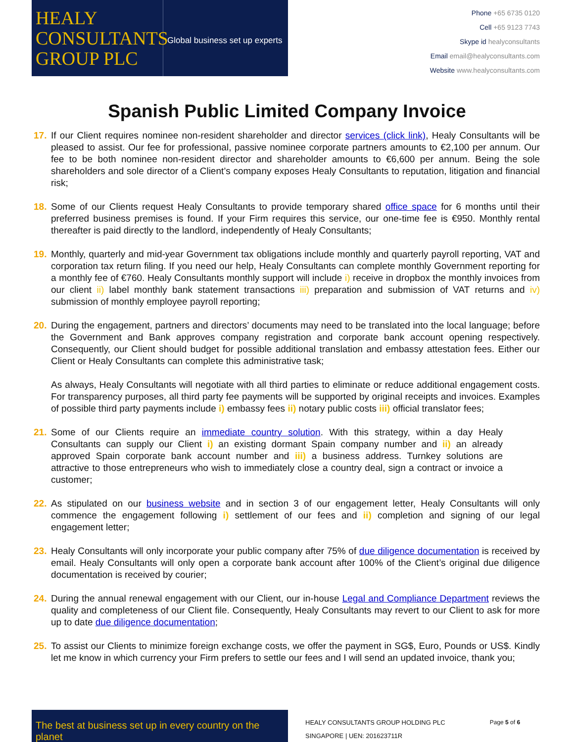HEALY
CONSULTANTS
GROUP PLC
Global business set up experts
Phone +65 6735 0120
Cell +65 9123 7743
Skype id healyconsultants
Email email@healyconsultants.com
Website www.healyconsultants.com
Spanish Public Limited Company Invoice
17. If our Client requires nominee non-resident shareholder and director services (click link), Healy Consultants will be pleased to assist. Our fee for professional, passive nominee corporate partners amounts to €2,100 per annum. Our fee to be both nominee non-resident director and shareholder amounts to €6,600 per annum. Being the sole shareholders and sole director of a Client’s company exposes Healy Consultants to reputation, litigation and financial risk;
18. Some of our Clients request Healy Consultants to provide temporary shared office space for 6 months until their preferred business premises is found. If your Firm requires this service, our one-time fee is €950. Monthly rental thereafter is paid directly to the landlord, independently of Healy Consultants;
19. Monthly, quarterly and mid-year Government tax obligations include monthly and quarterly payroll reporting, VAT and corporation tax return filing. If you need our help, Healy Consultants can complete monthly Government reporting for a monthly fee of €760. Healy Consultants monthly support will include i) receive in dropbox the monthly invoices from our client ii) label monthly bank statement transactions iii) preparation and submission of VAT returns and iv) submission of monthly employee payroll reporting;
20. During the engagement, partners and directors’ documents may need to be translated into the local language; before the Government and Bank approves company registration and corporate bank account opening respectively. Consequently, our Client should budget for possible additional translation and embassy attestation fees. Either our Client or Healy Consultants can complete this administrative task;
As always, Healy Consultants will negotiate with all third parties to eliminate or reduce additional engagement costs. For transparency purposes, all third party fee payments will be supported by original receipts and invoices. Examples of possible third party payments include i) embassy fees ii) notary public costs iii) official translator fees;
21. Some of our Clients require an immediate country solution. With this strategy, within a day Healy Consultants can supply our Client i) an existing dormant Spain company number and ii) an already approved Spain corporate bank account number and iii) a business address. Turnkey solutions are attractive to those entrepreneurs who wish to immediately close a country deal, sign a contract or invoice a customer;
22. As stipulated on our business website and in section 3 of our engagement letter, Healy Consultants will only commence the engagement following i) settlement of our fees and ii) completion and signing of our legal engagement letter;
23. Healy Consultants will only incorporate your public company after 75% of due diligence documentation is received by email. Healy Consultants will only open a corporate bank account after 100% of the Client’s original due diligence documentation is received by courier;
24. During the annual renewal engagement with our Client, our in-house Legal and Compliance Department reviews the quality and completeness of our Client file. Consequently, Healy Consultants may revert to our Client to ask for more up to date due diligence documentation;
25. To assist our Clients to minimize foreign exchange costs, we offer the payment in SG$, Euro, Pounds or US$. Kindly let me know in which currency your Firm prefers to settle our fees and I will send an updated invoice, thank you;
The best at business set up in every country on the planet
HEALY CONSULTANTS GROUP HOLDING PLC
SINGAPORE | UEN: 201623711R
Page 5 of 6